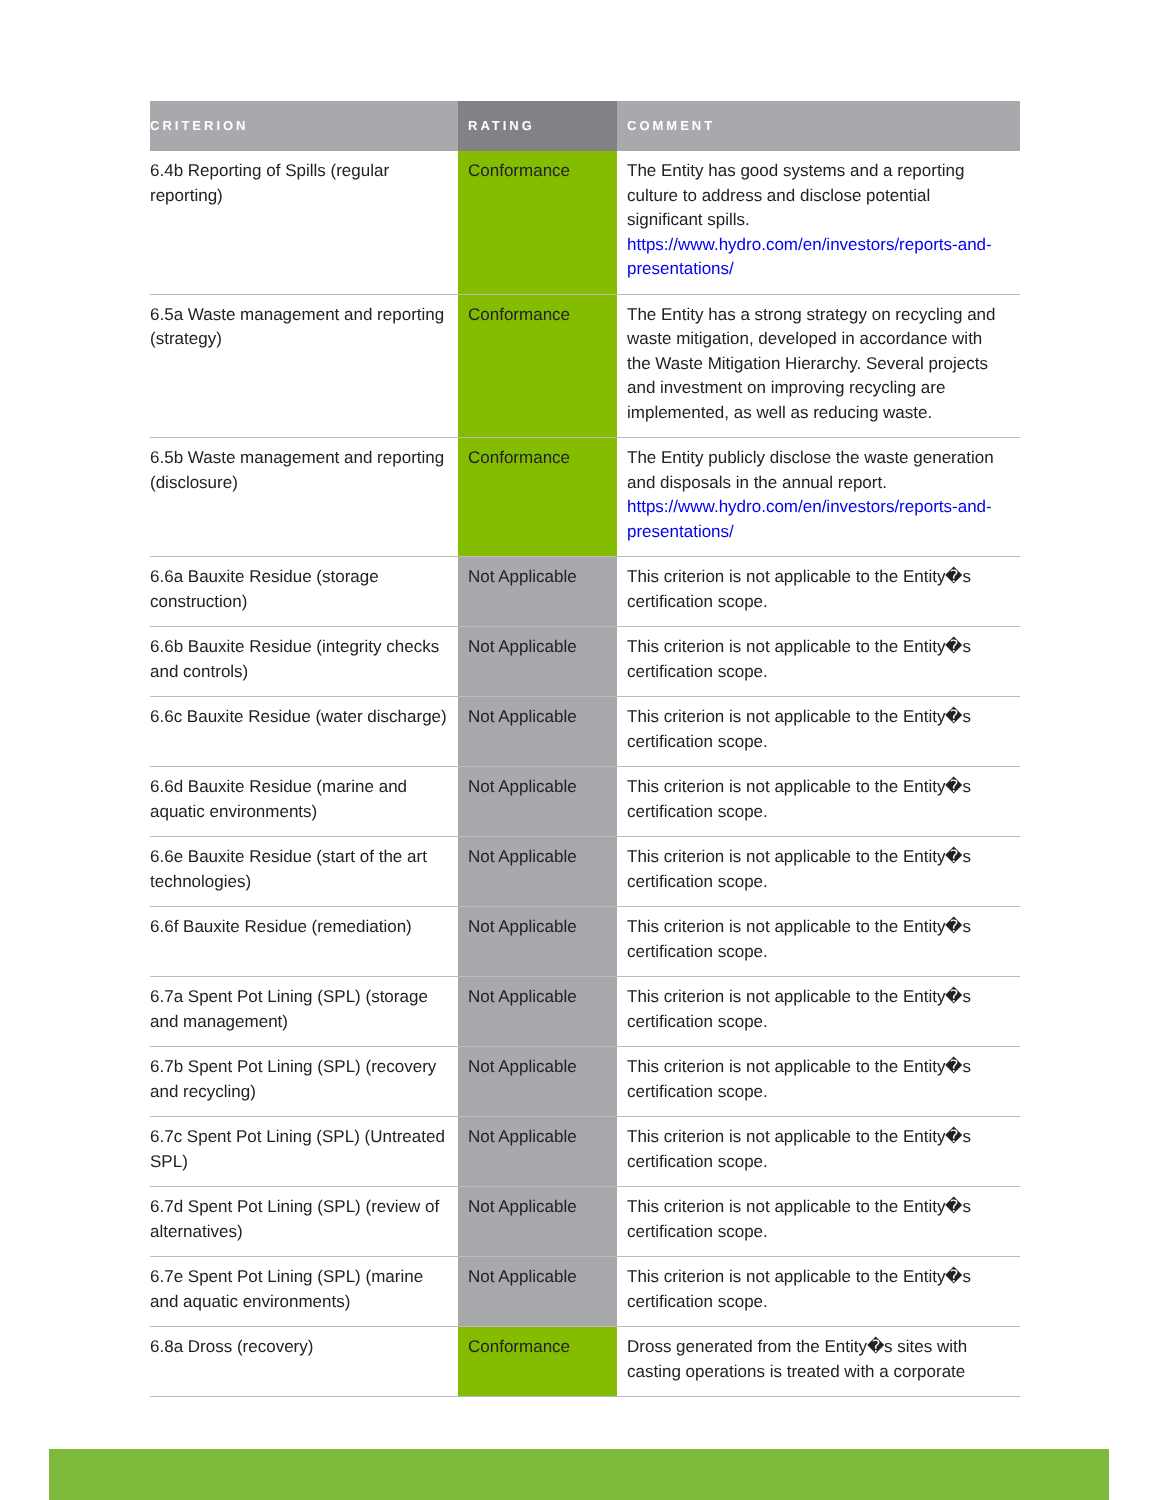| CRITERION | RATING | COMMENT |
| --- | --- | --- |
| 6.4b Reporting of Spills (regular reporting) | Conformance | The Entity has good systems and a reporting culture to address and disclose potential significant spills. https://www.hydro.com/en/investors/reports-and-presentations/ |
| 6.5a Waste management and reporting (strategy) | Conformance | The Entity has a strong strategy on recycling and waste mitigation, developed in accordance with the Waste Mitigation Hierarchy. Several projects and investment on improving recycling are implemented, as well as reducing waste. |
| 6.5b Waste management and reporting (disclosure) | Conformance | The Entity publicly disclose the waste generation and disposals in the annual report. https://www.hydro.com/en/investors/reports-and-presentations/ |
| 6.6a Bauxite Residue (storage construction) | Not Applicable | This criterion is not applicable to the Entity�s certification scope. |
| 6.6b Bauxite Residue (integrity checks and controls) | Not Applicable | This criterion is not applicable to the Entity�s certification scope. |
| 6.6c Bauxite Residue (water discharge) | Not Applicable | This criterion is not applicable to the Entity�s certification scope. |
| 6.6d Bauxite Residue (marine and aquatic environments) | Not Applicable | This criterion is not applicable to the Entity�s certification scope. |
| 6.6e Bauxite Residue (start of the art technologies) | Not Applicable | This criterion is not applicable to the Entity�s certification scope. |
| 6.6f Bauxite Residue (remediation) | Not Applicable | This criterion is not applicable to the Entity�s certification scope. |
| 6.7a Spent Pot Lining (SPL) (storage and management) | Not Applicable | This criterion is not applicable to the Entity�s certification scope. |
| 6.7b Spent Pot Lining (SPL) (recovery and recycling) | Not Applicable | This criterion is not applicable to the Entity�s certification scope. |
| 6.7c Spent Pot Lining (SPL) (Untreated SPL) | Not Applicable | This criterion is not applicable to the Entity�s certification scope. |
| 6.7d Spent Pot Lining (SPL) (review of alternatives) | Not Applicable | This criterion is not applicable to the Entity�s certification scope. |
| 6.7e Spent Pot Lining (SPL) (marine and aquatic environments) | Not Applicable | This criterion is not applicable to the Entity�s certification scope. |
| 6.8a Dross (recovery) | Conformance | Dross generated from the Entity�s sites with casting operations is treated with a corporate |